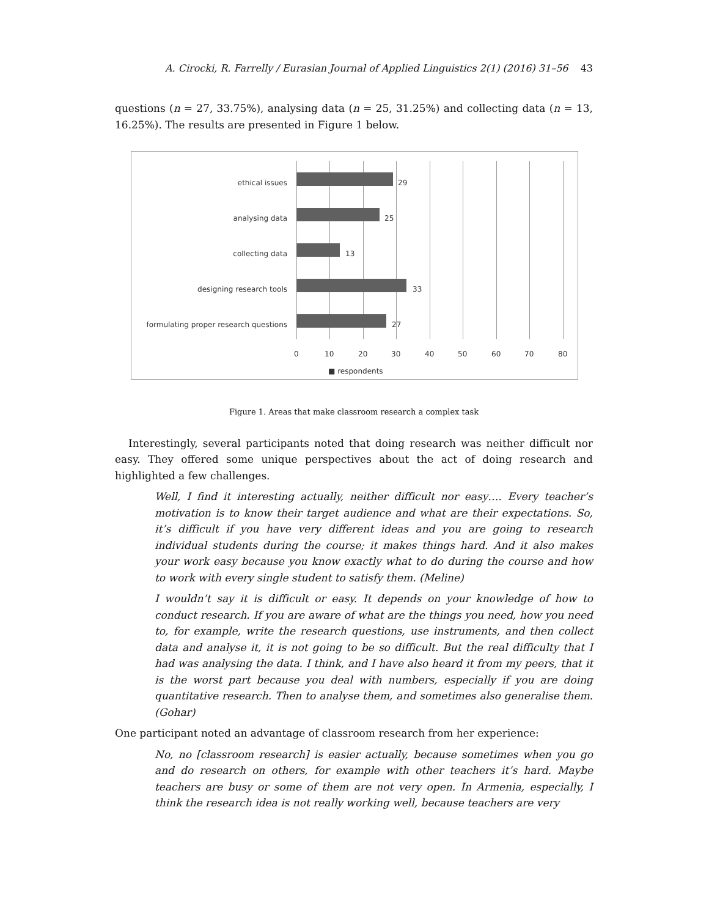A. Cirocki, R. Farrelly / Eurasian Journal of Applied Linguistics 2(1) (2016) 31–56 43
questions (n = 27, 33.75%), analysing data (n = 25, 31.25%) and collecting data (n = 13, 16.25%). The results are presented in Figure 1 below.
ethical issues 29
analysing data 25
collecting data 13
designing research tools 33
formulating proper research questions
27
0 10 20 30 40 50 60 70 80
■ respondents
Figure 1. Areas that make classroom research a complex task
Interestingly, several participants noted that doing research was neither difficult nor easy. They offered some unique perspectives about the act of doing research and highlighted a few challenges.
Well, I find it interesting actually, neither difficult nor easy…. Every teacher’s motivation is to know their target audience and what are their expectations. So, it’s difficult if you have very different ideas and you are going to research individual students during the course; it makes things hard. And it also makes your work easy because you know exactly what to do during the course and how to work with every single student to satisfy them. (Meline)
I wouldn’t say it is difficult or easy. It depends on your knowledge of how to conduct research. If you are aware of what are the things you need, how you need to, for example, write the research questions, use instruments, and then collect data and analyse it, it is not going to be so difficult. But the real difficulty that I had was analysing the data. I think, and I have also heard it from my peers, that it is the worst part because you deal with numbers, especially if you are doing quantitative research. Then to analyse them, and sometimes also generalise them. (Gohar)
One participant noted an advantage of classroom research from her experience:
No, no [classroom research] is easier actually, because sometimes when you go and do research on others, for example with other teachers it’s hard. Maybe teachers are busy or some of them are not very open. In Armenia, especially, I think the research idea is not really working well, because teachers are very